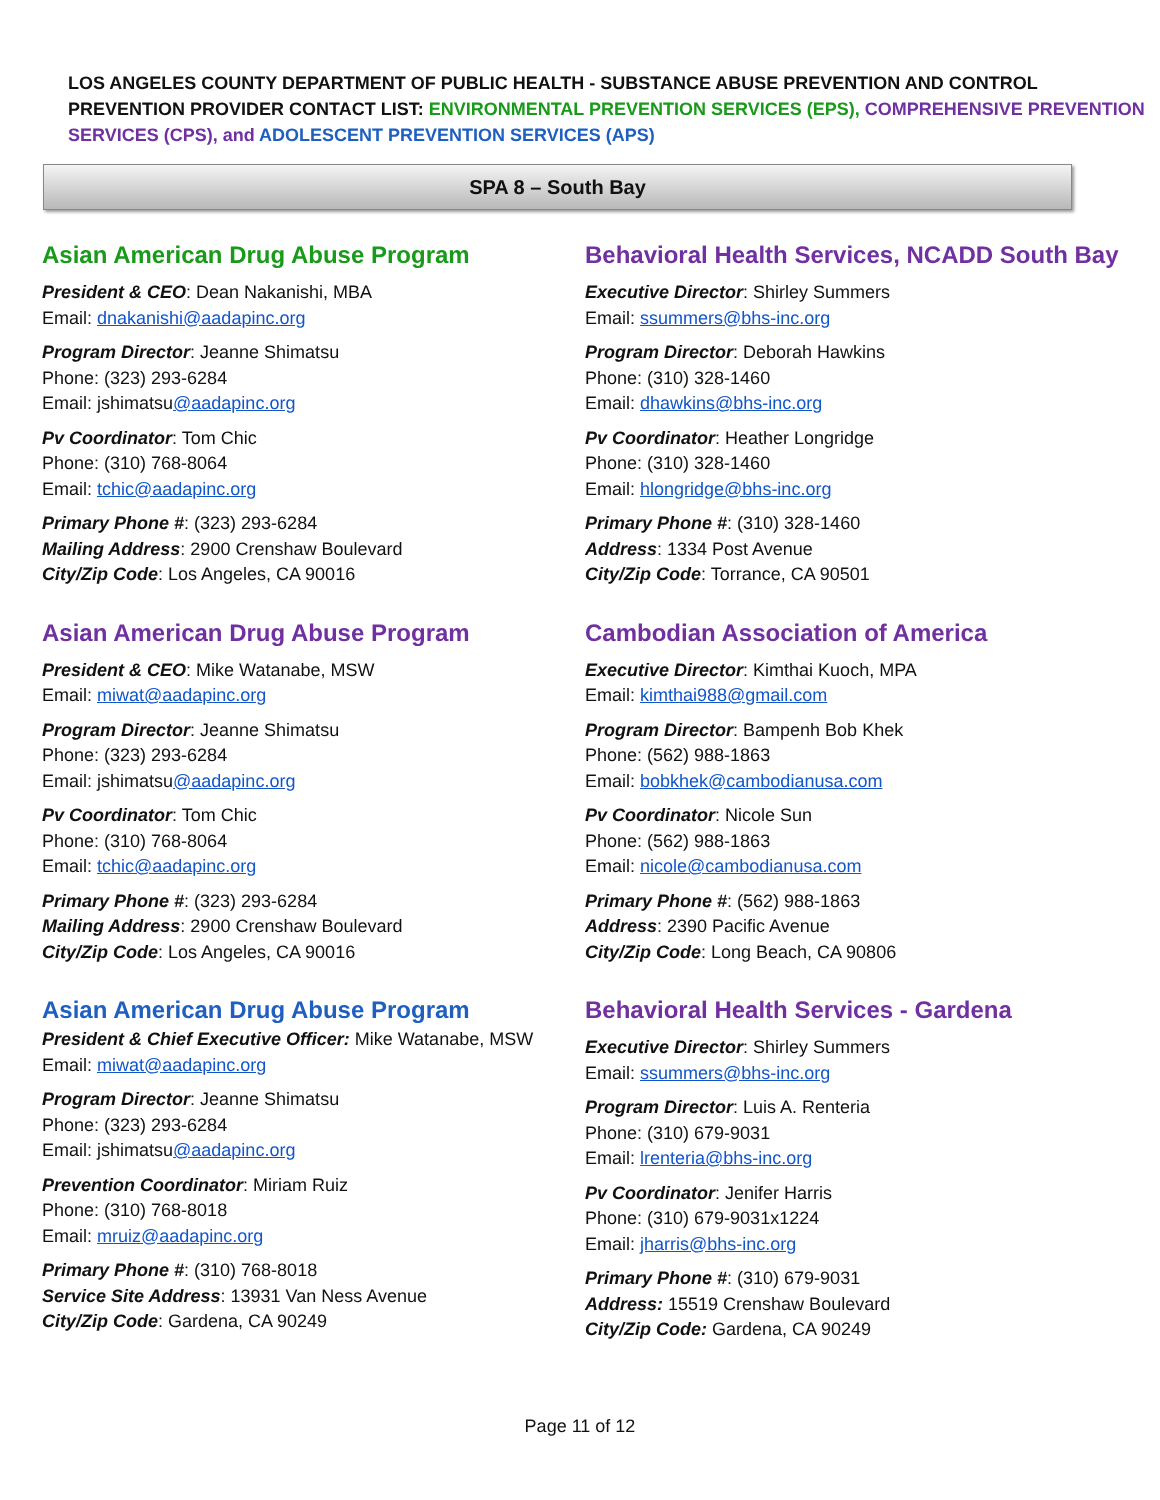LOS ANGELES COUNTY DEPARTMENT OF PUBLIC HEALTH - SUBSTANCE ABUSE PREVENTION AND CONTROL
PREVENTION PROVIDER CONTACT LIST: ENVIRONMENTAL PREVENTION SERVICES (EPS), COMPREHENSIVE PREVENTION SERVICES (CPS), and ADOLESCENT PREVENTION SERVICES (APS)
SPA 8 – South Bay
Asian American Drug Abuse Program
President & CEO: Dean Nakanishi, MBA
Email: dnakanishi@aadapinc.org
Program Director: Jeanne Shimatsu
Phone: (323) 293-6284
Email: jshimatsu@aadapinc.org
Pv Coordinator: Tom Chic
Phone: (310) 768-8064
Email: tchic@aadapinc.org
Primary Phone #: (323) 293-6284
Mailing Address: 2900 Crenshaw Boulevard
City/Zip Code: Los Angeles, CA 90016
Asian American Drug Abuse Program
President & CEO: Mike Watanabe, MSW
Email: miwat@aadapinc.org
Program Director: Jeanne Shimatsu
Phone: (323) 293-6284
Email: jshimatsu@aadapinc.org
Pv Coordinator: Tom Chic
Phone: (310) 768-8064
Email: tchic@aadapinc.org
Primary Phone #: (323) 293-6284
Mailing Address: 2900 Crenshaw Boulevard
City/Zip Code: Los Angeles, CA 90016
Asian American Drug Abuse Program
President & Chief Executive Officer: Mike Watanabe, MSW
Email: miwat@aadapinc.org
Program Director: Jeanne Shimatsu
Phone: (323) 293-6284
Email: jshimatsu@aadapinc.org
Prevention Coordinator: Miriam Ruiz
Phone: (310) 768-8018
Email: mruiz@aadapinc.org
Primary Phone #: (310) 768-8018
Service Site Address: 13931 Van Ness Avenue
City/Zip Code: Gardena, CA 90249
Behavioral Health Services, NCADD South Bay
Executive Director: Shirley Summers
Email: ssummers@bhs-inc.org
Program Director: Deborah Hawkins
Phone: (310) 328-1460
Email: dhawkins@bhs-inc.org
Pv Coordinator: Heather Longridge
Phone: (310) 328-1460
Email: hlongridge@bhs-inc.org
Primary Phone #: (310) 328-1460
Address: 1334 Post Avenue
City/Zip Code: Torrance, CA 90501
Cambodian Association of America
Executive Director: Kimthai Kuoch, MPA
Email: kimthai988@gmail.com
Program Director: Bampenh Bob Khek
Phone: (562) 988-1863
Email: bobkhek@cambodianusa.com
Pv Coordinator: Nicole Sun
Phone: (562) 988-1863
Email: nicole@cambodianusa.com
Primary Phone #: (562) 988-1863
Address: 2390 Pacific Avenue
City/Zip Code: Long Beach, CA 90806
Behavioral Health Services - Gardena
Executive Director: Shirley Summers
Email: ssummers@bhs-inc.org
Program Director: Luis A. Renteria
Phone: (310) 679-9031
Email: lrenteria@bhs-inc.org
Pv Coordinator: Jenifer Harris
Phone: (310) 679-9031x1224
Email: jharris@bhs-inc.org
Primary Phone #: (310) 679-9031
Address: 15519 Crenshaw Boulevard
City/Zip Code: Gardena, CA 90249
Page 11 of 12